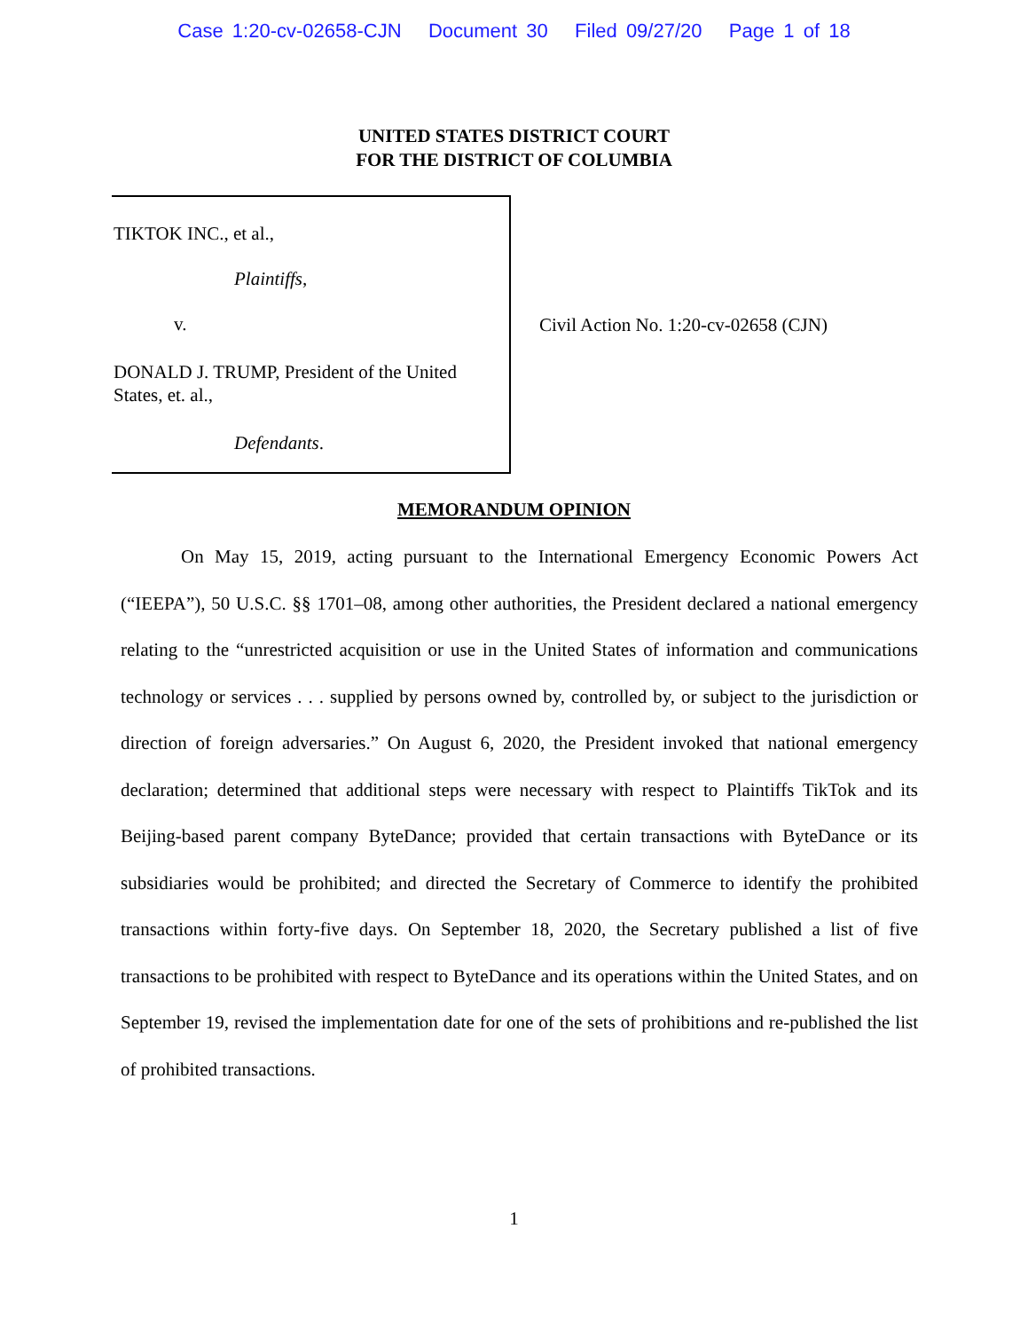Case 1:20-cv-02658-CJN Document 30 Filed 09/27/20 Page 1 of 18
UNITED STATES DISTRICT COURT
FOR THE DISTRICT OF COLUMBIA
TIKTOK INC., et al.,
Plaintiffs,
v.
DONALD J. TRUMP, President of the United States, et. al.,
Defendants.
Civil Action No. 1:20-cv-02658 (CJN)
MEMORANDUM OPINION
On May 15, 2019, acting pursuant to the International Emergency Economic Powers Act (“IEEPA”), 50 U.S.C. §§ 1701–08, among other authorities, the President declared a national emergency relating to the “unrestricted acquisition or use in the United States of information and communications technology or services . . . supplied by persons owned by, controlled by, or subject to the jurisdiction or direction of foreign adversaries.” On August 6, 2020, the President invoked that national emergency declaration; determined that additional steps were necessary with respect to Plaintiffs TikTok and its Beijing-based parent company ByteDance; provided that certain transactions with ByteDance or its subsidiaries would be prohibited; and directed the Secretary of Commerce to identify the prohibited transactions within forty-five days. On September 18, 2020, the Secretary published a list of five transactions to be prohibited with respect to ByteDance and its operations within the United States, and on September 19, revised the implementation date for one of the sets of prohibitions and re-published the list of prohibited transactions.
1